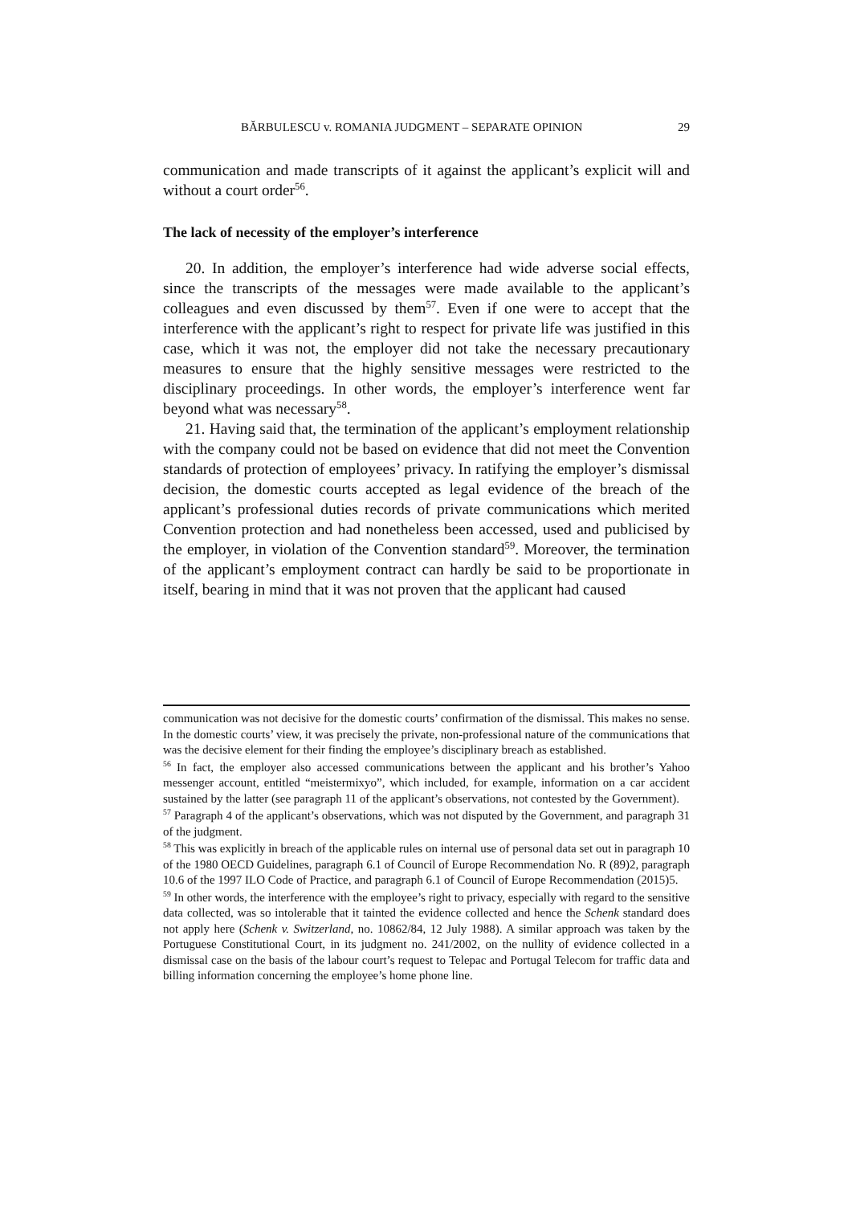BĂRBULESCU v. ROMANIA JUDGMENT – SEPARATE OPINION 29
communication and made transcripts of it against the applicant’s explicit will and without a court order<sup>56</sup>.
The lack of necessity of the employer’s interference
20. In addition, the employer’s interference had wide adverse social effects, since the transcripts of the messages were made available to the applicant’s colleagues and even discussed by them<sup>57</sup>. Even if one were to accept that the interference with the applicant’s right to respect for private life was justified in this case, which it was not, the employer did not take the necessary precautionary measures to ensure that the highly sensitive messages were restricted to the disciplinary proceedings. In other words, the employer’s interference went far beyond what was necessary<sup>58</sup>.
21. Having said that, the termination of the applicant’s employment relationship with the company could not be based on evidence that did not meet the Convention standards of protection of employees’ privacy. In ratifying the employer’s dismissal decision, the domestic courts accepted as legal evidence of the breach of the applicant’s professional duties records of private communications which merited Convention protection and had nonetheless been accessed, used and publicised by the employer, in violation of the Convention standard<sup>59</sup>. Moreover, the termination of the applicant’s employment contract can hardly be said to be proportionate in itself, bearing in mind that it was not proven that the applicant had caused
communication was not decisive for the domestic courts’ confirmation of the dismissal. This makes no sense. In the domestic courts’ view, it was precisely the private, non-professional nature of the communications that was the decisive element for their finding the employee’s disciplinary breach as established.
<sup>56</sup> In fact, the employer also accessed communications between the applicant and his brother’s Yahoo messenger account, entitled “meistermixyo”, which included, for example, information on a car accident sustained by the latter (see paragraph 11 of the applicant’s observations, not contested by the Government).
<sup>57</sup> Paragraph 4 of the applicant’s observations, which was not disputed by the Government, and paragraph 31 of the judgment.
<sup>58</sup> This was explicitly in breach of the applicable rules on internal use of personal data set out in paragraph 10 of the 1980 OECD Guidelines, paragraph 6.1 of Council of Europe Recommendation No. R (89)2, paragraph 10.6 of the 1997 ILO Code of Practice, and paragraph 6.1 of Council of Europe Recommendation (2015)5.
<sup>59</sup> In other words, the interference with the employee’s right to privacy, especially with regard to the sensitive data collected, was so intolerable that it tainted the evidence collected and hence the Schenk standard does not apply here (Schenk v. Switzerland, no. 10862/84, 12 July 1988). A similar approach was taken by the Portuguese Constitutional Court, in its judgment no. 241/2002, on the nullity of evidence collected in a dismissal case on the basis of the labour court’s request to Telepac and Portugal Telecom for traffic data and billing information concerning the employee’s home phone line.